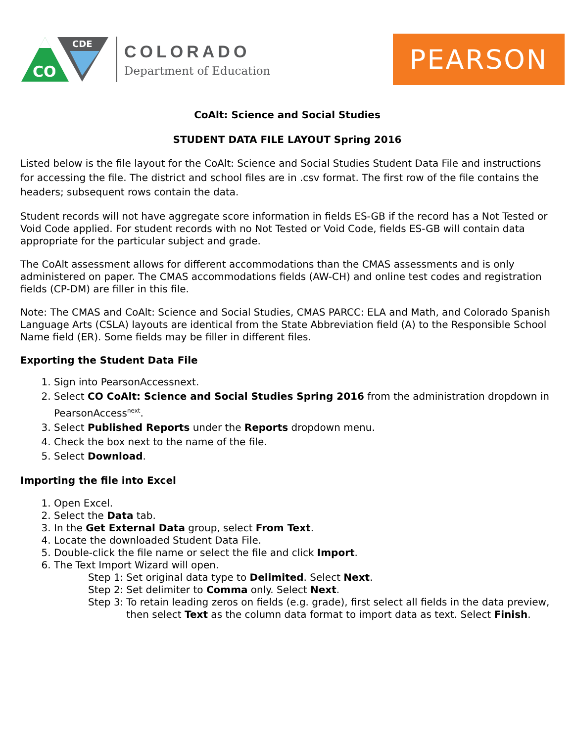CO
CDE
COLORADO
Department of Education
PEARSON
CoAlt: Science and Social Studies
STUDENT DATA FILE LAYOUT Spring 2016
Listed below is the file layout for the CoAlt: Science and Social Studies Student Data File and instructions for accessing the file. The district and school files are in .csv format. The first row of the file contains the headers; subsequent rows contain the data.
Student records will not have aggregate score information in fields ES-GB if the record has a Not Tested or Void Code applied. For student records with no Not Tested or Void Code, fields ES-GB will contain data appropriate for the particular subject and grade.
The CoAlt assessment allows for different accommodations than the CMAS assessments and is only administered on paper. The CMAS accommodations fields (AW-CH) and online test codes and registration fields (CP-DM) are filler in this file.
Note: The CMAS and CoAlt: Science and Social Studies, CMAS PARCC: ELA and Math, and Colorado Spanish Language Arts (CSLA) layouts are identical from the State Abbreviation field (A) to the Responsible School Name field (ER). Some fields may be filler in different files.
Exporting the Student Data File
1. Sign into PearsonAccessnext.
2. Select CO CoAlt: Science and Social Studies Spring 2016 from the administration dropdown in PearsonAccess<sup>next</sup>.
3. Select Published Reports under the Reports dropdown menu.
4. Check the box next to the name of the file.
5. Select Download.
Importing the file into Excel
1. Open Excel.
2. Select the Data tab.
3. In the Get External Data group, select From Text.
4. Locate the downloaded Student Data File.
5. Double-click the file name or select the file and click Import.
6. The Text Import Wizard will open.
Step 1: Set original data type to Delimited. Select Next.
Step 2: Set delimiter to Comma only. Select Next.
Step 3: To retain leading zeros on fields (e.g. grade), first select all fields in the data preview, then select Text as the column data format to import data as text. Select Finish.